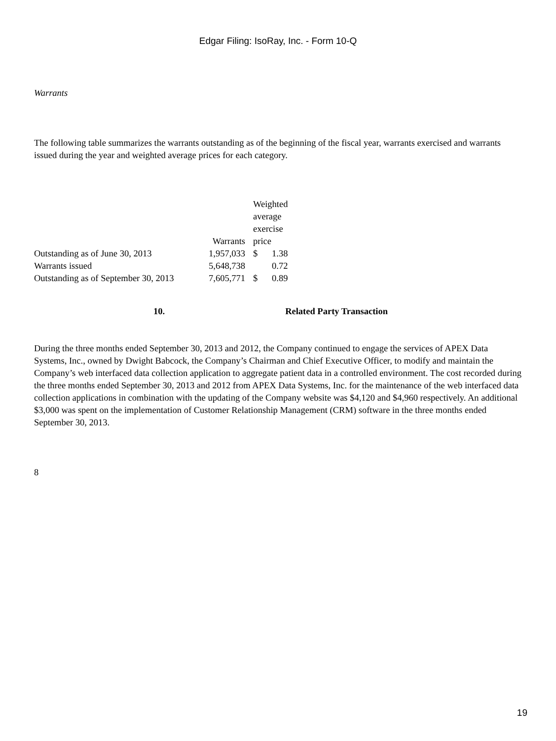Edgar Filing: IsoRay, Inc. - Form 10-Q
Warrants
The following table summarizes the warrants outstanding as of the beginning of the fiscal year, warrants exercised and warrants issued during the year and weighted average prices for each category.
| | Warrants | | Weighted average exercise price | |
| Outstanding as of June 30, 2013 | 1,957,033 | | $ | 1.38 |
| Warrants issued | 5,648,738 | | | 0.72 |
| Outstanding as of September 30, 2013 | 7,605,771 | | $ | 0.89 |
10. Related Party Transaction
During the three months ended September 30, 2013 and 2012, the Company continued to engage the services of APEX Data Systems, Inc., owned by Dwight Babcock, the Company’s Chairman and Chief Executive Officer, to modify and maintain the Company’s web interfaced data collection application to aggregate patient data in a controlled environment. The cost recorded during the three months ended September 30, 2013 and 2012 from APEX Data Systems, Inc. for the maintenance of the web interfaced data collection applications in combination with the updating of the Company website was $4,120 and $4,960 respectively. An additional $3,000 was spent on the implementation of Customer Relationship Management (CRM) software in the three months ended September 30, 2013.
8
19